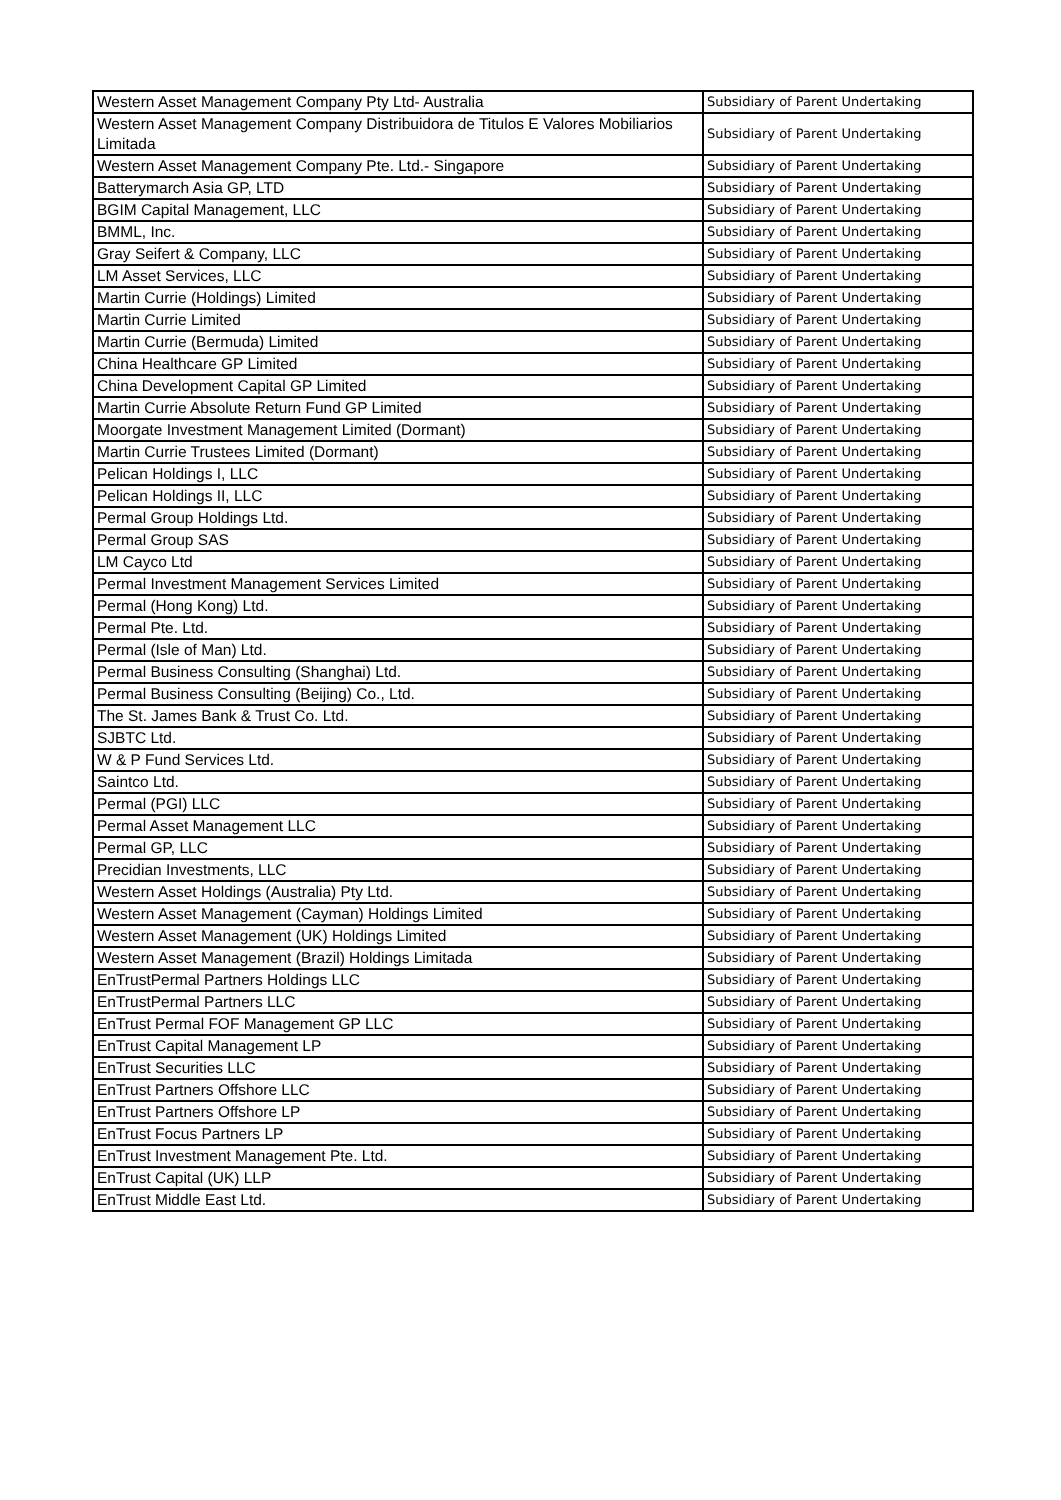| Western Asset Management Company Pty Ltd- Australia | Subsidiary of Parent Undertaking |
| Western Asset Management Company Distribuidora de Titulos E Valores Mobiliarios Limitada | Subsidiary of Parent Undertaking |
| Western Asset Management Company Pte. Ltd.- Singapore | Subsidiary of Parent Undertaking |
| Batterymarch Asia GP, LTD | Subsidiary of Parent Undertaking |
| BGIM Capital Management, LLC | Subsidiary of Parent Undertaking |
| BMML, Inc. | Subsidiary of Parent Undertaking |
| Gray Seifert & Company, LLC | Subsidiary of Parent Undertaking |
| LM Asset Services, LLC | Subsidiary of Parent Undertaking |
| Martin Currie (Holdings) Limited | Subsidiary of Parent Undertaking |
| Martin Currie Limited | Subsidiary of Parent Undertaking |
| Martin Currie (Bermuda) Limited | Subsidiary of Parent Undertaking |
| China Healthcare GP Limited | Subsidiary of Parent Undertaking |
| China Development Capital GP Limited | Subsidiary of Parent Undertaking |
| Martin Currie Absolute Return Fund GP Limited | Subsidiary of Parent Undertaking |
| Moorgate Investment Management Limited (Dormant) | Subsidiary of Parent Undertaking |
| Martin Currie Trustees Limited (Dormant) | Subsidiary of Parent Undertaking |
| Pelican Holdings I, LLC | Subsidiary of Parent Undertaking |
| Pelican Holdings II, LLC | Subsidiary of Parent Undertaking |
| Permal Group Holdings Ltd. | Subsidiary of Parent Undertaking |
| Permal Group SAS | Subsidiary of Parent Undertaking |
| LM Cayco Ltd | Subsidiary of Parent Undertaking |
| Permal Investment Management Services Limited | Subsidiary of Parent Undertaking |
| Permal (Hong Kong) Ltd. | Subsidiary of Parent Undertaking |
| Permal Pte. Ltd. | Subsidiary of Parent Undertaking |
| Permal (Isle of Man) Ltd. | Subsidiary of Parent Undertaking |
| Permal Business Consulting (Shanghai) Ltd. | Subsidiary of Parent Undertaking |
| Permal Business Consulting (Beijing) Co., Ltd. | Subsidiary of Parent Undertaking |
| The St. James Bank & Trust Co. Ltd. | Subsidiary of Parent Undertaking |
| SJBTC Ltd. | Subsidiary of Parent Undertaking |
| W & P Fund Services Ltd. | Subsidiary of Parent Undertaking |
| Saintco Ltd. | Subsidiary of Parent Undertaking |
| Permal (PGI) LLC | Subsidiary of Parent Undertaking |
| Permal Asset Management LLC | Subsidiary of Parent Undertaking |
| Permal GP, LLC | Subsidiary of Parent Undertaking |
| Precidian Investments, LLC | Subsidiary of Parent Undertaking |
| Western Asset Holdings (Australia) Pty Ltd. | Subsidiary of Parent Undertaking |
| Western Asset Management (Cayman) Holdings Limited | Subsidiary of Parent Undertaking |
| Western Asset Management (UK) Holdings Limited | Subsidiary of Parent Undertaking |
| Western Asset Management (Brazil) Holdings Limitada | Subsidiary of Parent Undertaking |
| EnTrustPermal Partners Holdings LLC | Subsidiary of Parent Undertaking |
| EnTrustPermal Partners LLC | Subsidiary of Parent Undertaking |
| EnTrust Permal FOF Management GP LLC | Subsidiary of Parent Undertaking |
| EnTrust Capital Management LP | Subsidiary of Parent Undertaking |
| EnTrust Securities LLC | Subsidiary of Parent Undertaking |
| EnTrust Partners Offshore LLC | Subsidiary of Parent Undertaking |
| EnTrust Partners Offshore LP | Subsidiary of Parent Undertaking |
| EnTrust Focus Partners LP | Subsidiary of Parent Undertaking |
| EnTrust Investment Management Pte. Ltd. | Subsidiary of Parent Undertaking |
| EnTrust Capital (UK) LLP | Subsidiary of Parent Undertaking |
| EnTrust Middle East Ltd. | Subsidiary of Parent Undertaking |